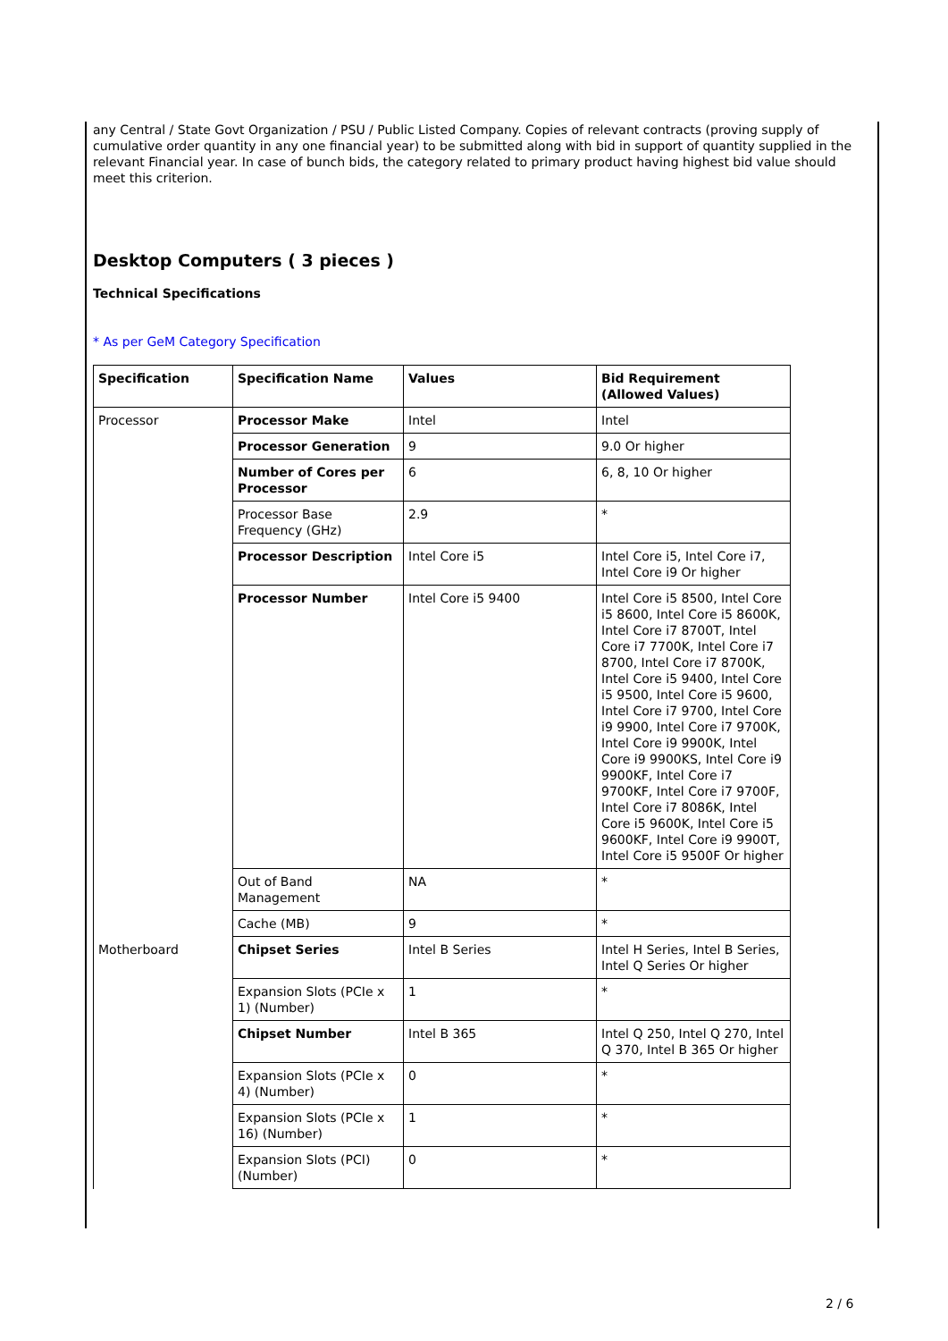any Central / State Govt Organization / PSU / Public Listed Company. Copies of relevant contracts (proving supply of cumulative order quantity in any one financial year) to be submitted along with bid in support of quantity supplied in the relevant Financial year. In case of bunch bids, the category related to primary product having highest bid value should meet this criterion.
Desktop Computers ( 3 pieces )
Technical Specifications
* As per GeM Category Specification
| Specification | Specification Name | Values | Bid Requirement (Allowed Values) |
| --- | --- | --- | --- |
| Processor | Processor Make | Intel | Intel |
| | Processor Generation | 9 | 9.0 Or higher |
| | Number of Cores per Processor | 6 | 6, 8, 10 Or higher |
| | Processor Base Frequency (GHz) | 2.9 | * |
| | Processor Description | Intel Core i5 | Intel Core i5, Intel Core i7, Intel Core i9 Or higher |
| | Processor Number | Intel Core i5 9400 | Intel Core i5 8500, Intel Core i5 8600, Intel Core i5 8600K, Intel Core i7 8700T, Intel Core i7 7700K, Intel Core i7 8700, Intel Core i7 8700K, Intel Core i5 9400, Intel Core i5 9500, Intel Core i5 9600, Intel Core i7 9700, Intel Core i9 9900, Intel Core i7 9700K, Intel Core i9 9900K, Intel Core i9 9900KS, Intel Core i9 9900KF, Intel Core i7 9700KF, Intel Core i7 9700F, Intel Core i7 8086K, Intel Core i5 9600K, Intel Core i5 9600KF, Intel Core i9 9900T, Intel Core i5 9500F Or higher |
| | Out of Band Management | NA | * |
| | Cache (MB) | 9 | * |
| Motherboard | Chipset Series | Intel B Series | Intel H Series, Intel B Series, Intel Q Series Or higher |
| | Expansion Slots (PCIe x 1) (Number) | 1 | * |
| | Chipset Number | Intel B 365 | Intel Q 250, Intel Q 270, Intel Q 370, Intel B 365 Or higher |
| | Expansion Slots (PCIe x 4) (Number) | 0 | * |
| | Expansion Slots (PCIe x 16) (Number) | 1 | * |
| | Expansion Slots (PCI) (Number) | 0 | * |
2 / 6